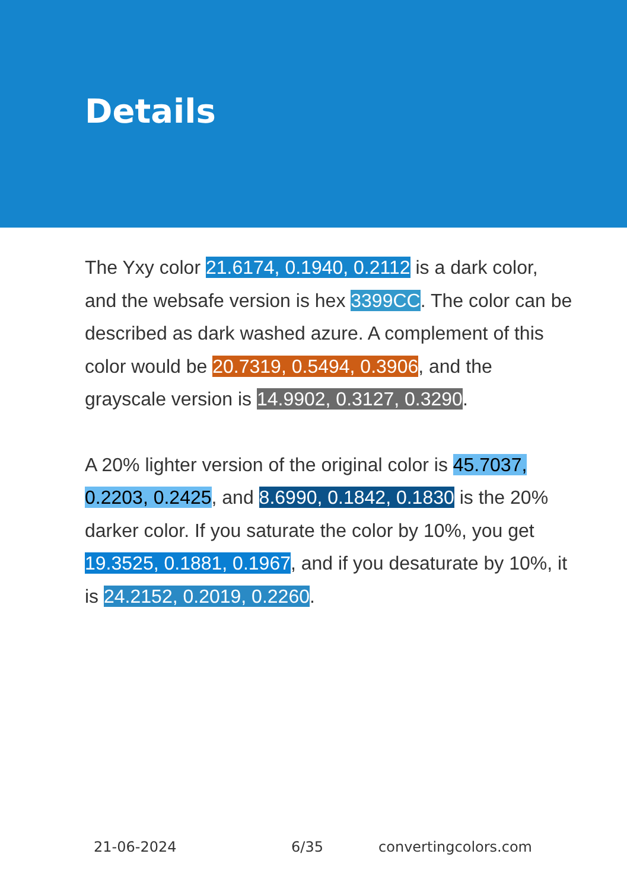Details
The Yxy color 21.6174, 0.1940, 0.2112 is a dark color, and the websafe version is hex 3399CC. The color can be described as dark washed azure. A complement of this color would be 20.7319, 0.5494, 0.3906, and the grayscale version is 14.9902, 0.3127, 0.3290.
A 20% lighter version of the original color is 45.7037, 0.2203, 0.2425, and 8.6990, 0.1842, 0.1830 is the 20% darker color. If you saturate the color by 10%, you get 19.3525, 0.1881, 0.1967, and if you desaturate by 10%, it is 24.2152, 0.2019, 0.2260.
21-06-2024 6/35 convertingcolors.com